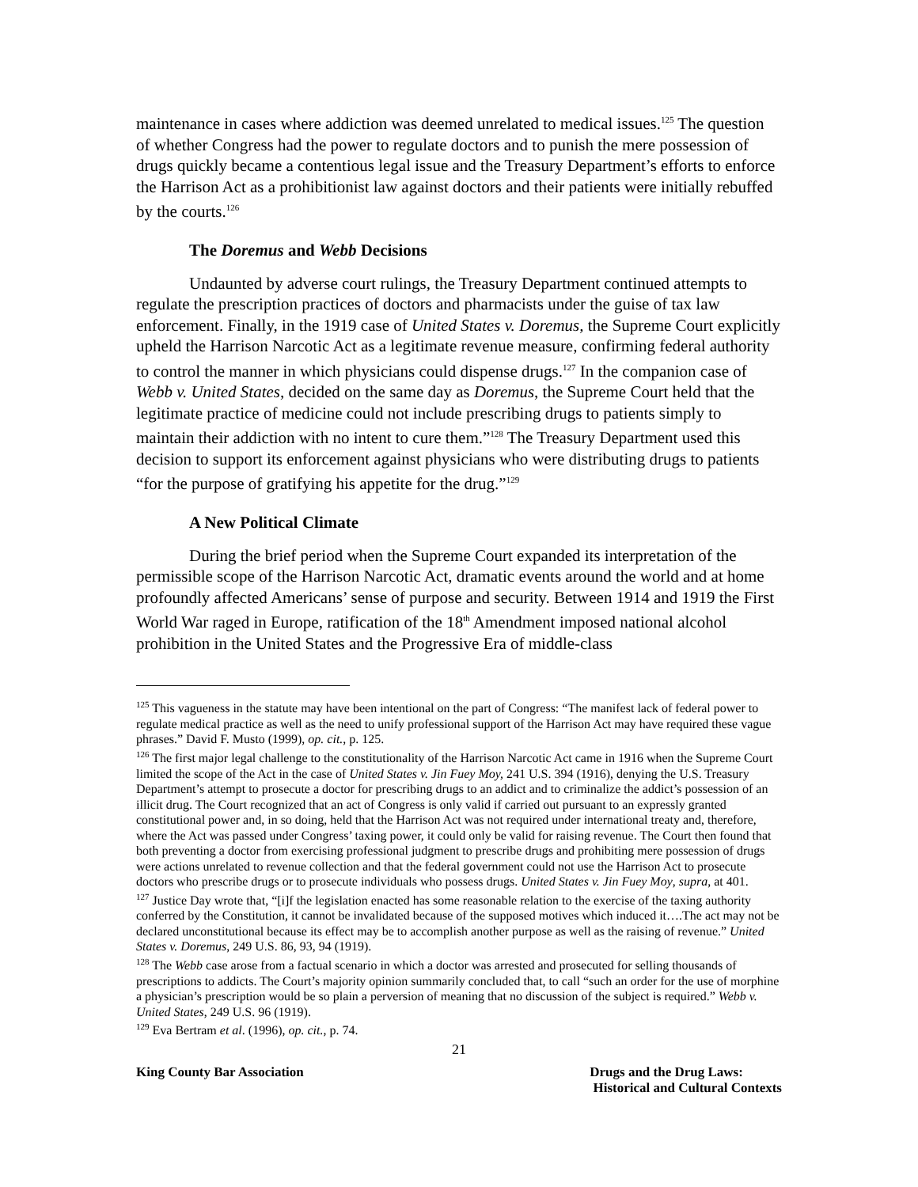maintenance in cases where addiction was deemed unrelated to medical issues.<sup>125</sup> The question of whether Congress had the power to regulate doctors and to punish the mere possession of drugs quickly became a contentious legal issue and the Treasury Department’s efforts to enforce the Harrison Act as a prohibitionist law against doctors and their patients were initially rebuffed by the courts.<sup>126</sup>
The Doremus and Webb Decisions
Undaunted by adverse court rulings, the Treasury Department continued attempts to regulate the prescription practices of doctors and pharmacists under the guise of tax law enforcement. Finally, in the 1919 case of United States v. Doremus, the Supreme Court explicitly upheld the Harrison Narcotic Act as a legitimate revenue measure, confirming federal authority to control the manner in which physicians could dispense drugs.<sup>127</sup> In the companion case of Webb v. United States, decided on the same day as Doremus, the Supreme Court held that the legitimate practice of medicine could not include prescribing drugs to patients simply to maintain their addiction with no intent to cure them.”<sup>128</sup> The Treasury Department used this decision to support its enforcement against physicians who were distributing drugs to patients “for the purpose of gratifying his appetite for the drug.”<sup>129</sup>
A New Political Climate
During the brief period when the Supreme Court expanded its interpretation of the permissible scope of the Harrison Narcotic Act, dramatic events around the world and at home profoundly affected Americans’ sense of purpose and security. Between 1914 and 1919 the First World War raged in Europe, ratification of the 18<sup>th</sup> Amendment imposed national alcohol prohibition in the United States and the Progressive Era of middle-class
<sup>125</sup> This vagueness in the statute may have been intentional on the part of Congress: “The manifest lack of federal power to regulate medical practice as well as the need to unify professional support of the Harrison Act may have required these vague phrases.” David F. Musto (1999), op. cit., p. 125.
<sup>126</sup> The first major legal challenge to the constitutionality of the Harrison Narcotic Act came in 1916 when the Supreme Court limited the scope of the Act in the case of United States v. Jin Fuey Moy, 241 U.S. 394 (1916), denying the U.S. Treasury Department’s attempt to prosecute a doctor for prescribing drugs to an addict and to criminalize the addict’s possession of an illicit drug. The Court recognized that an act of Congress is only valid if carried out pursuant to an expressly granted constitutional power and, in so doing, held that the Harrison Act was not required under international treaty and, therefore, where the Act was passed under Congress’ taxing power, it could only be valid for raising revenue. The Court then found that both preventing a doctor from exercising professional judgment to prescribe drugs and prohibiting mere possession of drugs were actions unrelated to revenue collection and that the federal government could not use the Harrison Act to prosecute doctors who prescribe drugs or to prosecute individuals who possess drugs. United States v. Jin Fuey Moy, supra, at 401.
<sup>127</sup> Justice Day wrote that, “[i]f the legislation enacted has some reasonable relation to the exercise of the taxing authority conferred by the Constitution, it cannot be invalidated because of the supposed motives which induced it….The act may not be declared unconstitutional because its effect may be to accomplish another purpose as well as the raising of revenue.” United States v. Doremus, 249 U.S. 86, 93, 94 (1919).
<sup>128</sup> The Webb case arose from a factual scenario in which a doctor was arrested and prosecuted for selling thousands of prescriptions to addicts. The Court’s majority opinion summarily concluded that, to call “such an order for the use of morphine a physician’s prescription would be so plain a perversion of meaning that no discussion of the subject is required.” Webb v. United States, 249 U.S. 96 (1919).
<sup>129</sup> Eva Bertram et al. (1996), op. cit., p. 74.
21
King County Bar Association Drugs and the Drug Laws:
Historical and Cultural Contexts